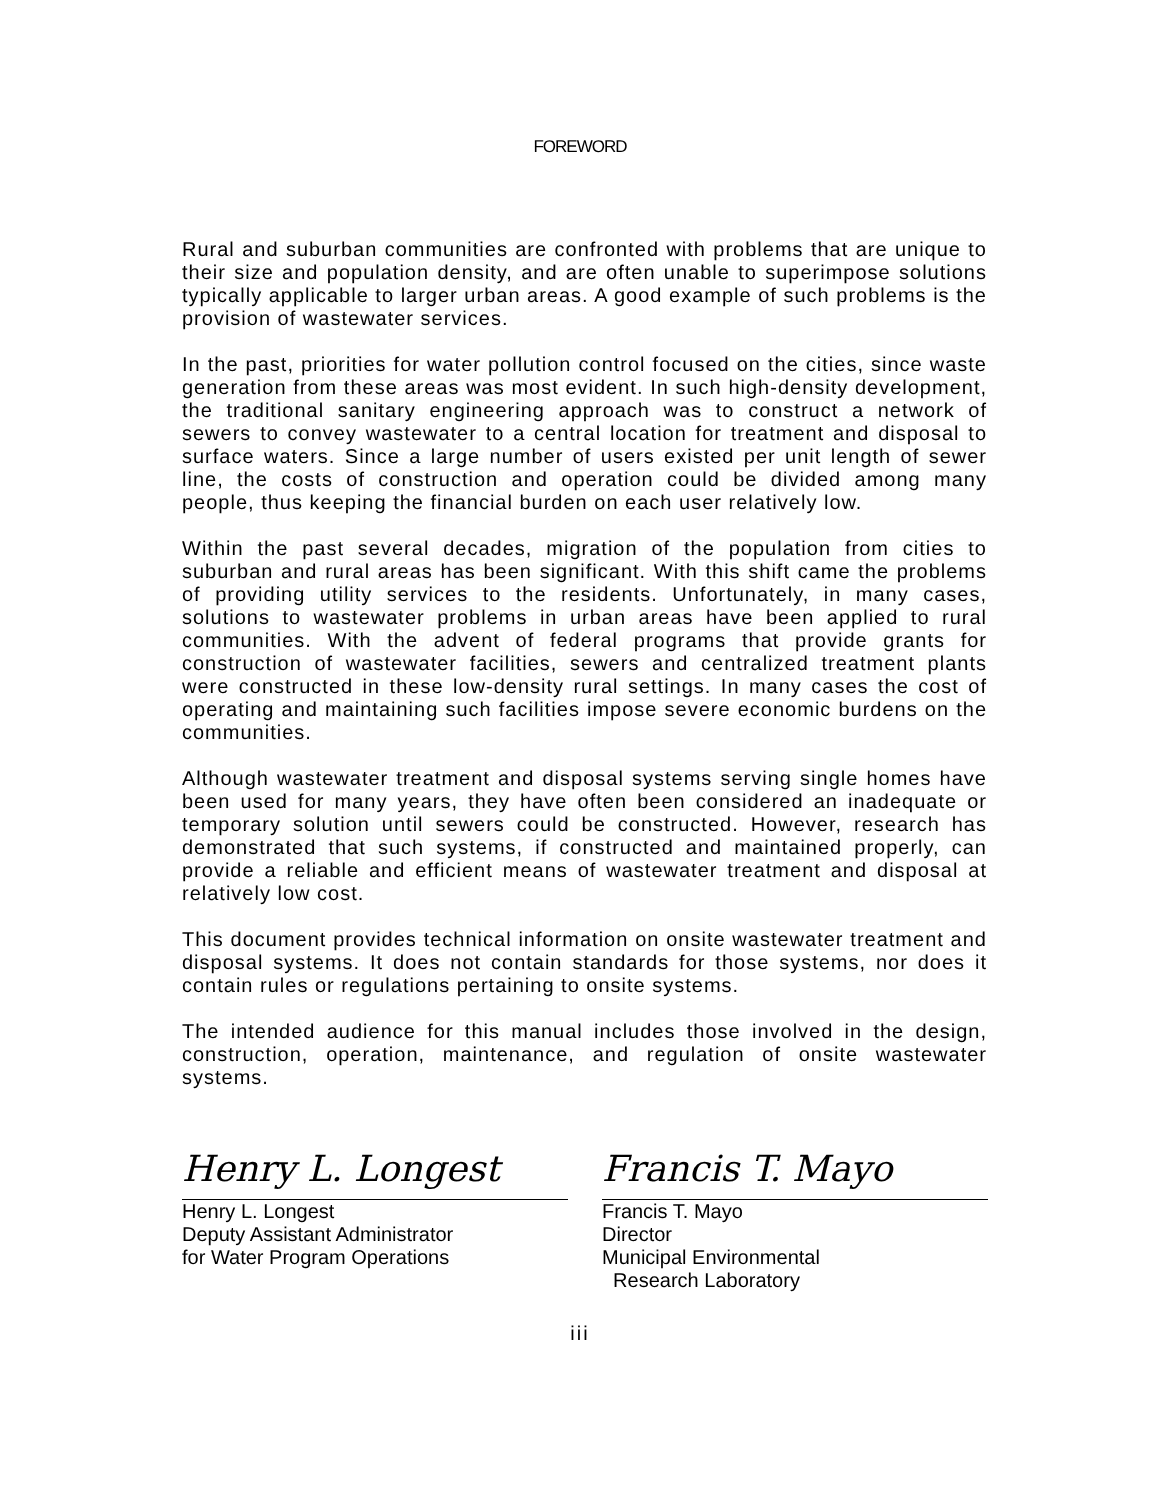FOREWORD
Rural and suburban communities are confronted with problems that are unique to their size and population density, and are often unable to superimpose solutions typically applicable to larger urban areas. A good example of such problems is the provision of wastewater services.
In the past, priorities for water pollution control focused on the cities, since waste generation from these areas was most evident. In such high-density development, the traditional sanitary engineering approach was to construct a network of sewers to convey wastewater to a central location for treatment and disposal to surface waters. Since a large number of users existed per unit length of sewer line, the costs of construction and operation could be divided among many people, thus keeping the financial burden on each user relatively low.
Within the past several decades, migration of the population from cities to suburban and rural areas has been significant. With this shift came the problems of providing utility services to the residents. Unfortunately, in many cases, solutions to wastewater problems in urban areas have been applied to rural communities. With the advent of federal programs that provide grants for construction of wastewater facilities, sewers and centralized treatment plants were constructed in these low-density rural settings. In many cases the cost of operating and maintaining such facilities impose severe economic burdens on the communities.
Although wastewater treatment and disposal systems serving single homes have been used for many years, they have often been considered an inadequate or temporary solution until sewers could be constructed. However, research has demonstrated that such systems, if constructed and maintained properly, can provide a reliable and efficient means of wastewater treatment and disposal at relatively low cost.
This document provides technical information on onsite wastewater treatment and disposal systems. It does not contain standards for those systems, nor does it contain rules or regulations pertaining to onsite systems.
The intended audience for this manual includes those involved in the design, construction, operation, maintenance, and regulation of onsite wastewater systems.
Henry L. Longest
Henry L. Longest
Deputy Assistant Administrator
for Water Program Operations
Francis T. Mayo
Francis T. Mayo
Director
Municipal Environmental
Research Laboratory
iii